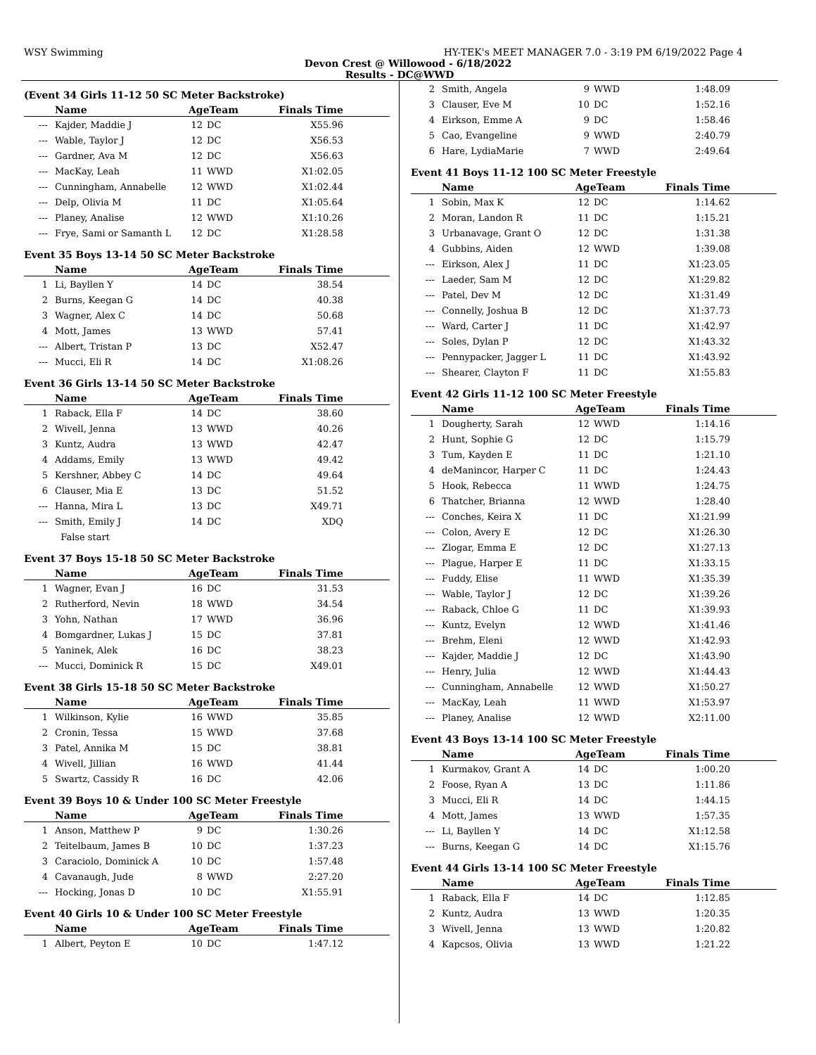WSY Swimming HY-TEK's MEET MANAGER 7.0 - 3:19 PM 6/19/2022 Page 4
Devon Crest @ Willowood - 6/18/2022
Results - DC@WWD
(Event 34 Girls 11-12 50 SC Meter Backstroke)
| | Name | AgeTeam | | Finals Time |
| --- | --- | --- | --- | --- |
| --- | Kajder, Maddie J | 12 | DC | X55.96 |
| --- | Wable, Taylor J | 12 | DC | X56.53 |
| --- | Gardner, Ava M | 12 | DC | X56.63 |
| --- | MacKay, Leah | 11 | WWD | X1:02.05 |
| --- | Cunningham, Annabelle | 12 | WWD | X1:02.44 |
| --- | Delp, Olivia M | 11 | DC | X1:05.64 |
| --- | Planey, Analise | 12 | WWD | X1:10.26 |
| --- | Frye, Sami or Samanth L | 12 | DC | X1:28.58 |
Event 35 Boys 13-14 50 SC Meter Backstroke
| | Name | AgeTeam | | Finals Time |
| --- | --- | --- | --- | --- |
| 1 | Li, Bayllen Y | 14 | DC | 38.54 |
| 2 | Burns, Keegan G | 14 | DC | 40.38 |
| 3 | Wagner, Alex C | 14 | DC | 50.68 |
| 4 | Mott, James | 13 | WWD | 57.41 |
| --- | Albert, Tristan P | 13 | DC | X52.47 |
| --- | Mucci, Eli R | 14 | DC | X1:08.26 |
Event 36 Girls 13-14 50 SC Meter Backstroke
| | Name | AgeTeam | | Finals Time |
| --- | --- | --- | --- | --- |
| 1 | Raback, Ella F | 14 | DC | 38.60 |
| 2 | Wivell, Jenna | 13 | WWD | 40.26 |
| 3 | Kuntz, Audra | 13 | WWD | 42.47 |
| 4 | Addams, Emily | 13 | WWD | 49.42 |
| 5 | Kershner, Abbey C | 14 | DC | 49.64 |
| 6 | Clauser, Mia E | 13 | DC | 51.52 |
| --- | Hanna, Mira L | 13 | DC | X49.71 |
| --- | Smith, Emily J | 14 | DC | XDQ |
| | False start | | | |
Event 37 Boys 15-18 50 SC Meter Backstroke
| | Name | AgeTeam | | Finals Time |
| --- | --- | --- | --- | --- |
| 1 | Wagner, Evan J | 16 | DC | 31.53 |
| 2 | Rutherford, Nevin | 18 | WWD | 34.54 |
| 3 | Yohn, Nathan | 17 | WWD | 36.96 |
| 4 | Bomgardner, Lukas J | 15 | DC | 37.81 |
| 5 | Yaninek, Alek | 16 | DC | 38.23 |
| --- | Mucci, Dominick R | 15 | DC | X49.01 |
Event 38 Girls 15-18 50 SC Meter Backstroke
| | Name | AgeTeam | | Finals Time |
| --- | --- | --- | --- | --- |
| 1 | Wilkinson, Kylie | 16 | WWD | 35.85 |
| 2 | Cronin, Tessa | 15 | WWD | 37.68 |
| 3 | Patel, Annika M | 15 | DC | 38.81 |
| 4 | Wivell, Jillian | 16 | WWD | 41.44 |
| 5 | Swartz, Cassidy R | 16 | DC | 42.06 |
Event 39 Boys 10 & Under 100 SC Meter Freestyle
| | Name | AgeTeam | | Finals Time |
| --- | --- | --- | --- | --- |
| 1 | Anson, Matthew P | 9 | DC | 1:30.26 |
| 2 | Teitelbaum, James B | 10 | DC | 1:37.23 |
| 3 | Caraciolo, Dominick A | 10 | DC | 1:57.48 |
| 4 | Cavanaugh, Jude | 8 | WWD | 2:27.20 |
| --- | Hocking, Jonas D | 10 | DC | X1:55.91 |
Event 40 Girls 10 & Under 100 SC Meter Freestyle
| | Name | AgeTeam | | Finals Time |
| --- | --- | --- | --- | --- |
| 1 | Albert, Peyton E | 10 | DC | 1:47.12 |
| 2 | Smith, Angela | 9 | WWD | 1:48.09 |
| 3 | Clauser, Eve M | 10 | DC | 1:52.16 |
| 4 | Eirkson, Emme A | 9 | DC | 1:58.46 |
| 5 | Cao, Evangeline | 9 | WWD | 2:40.79 |
| 6 | Hare, LydiaMarie | 7 | WWD | 2:49.64 |
Event 41 Boys 11-12 100 SC Meter Freestyle
| | Name | AgeTeam | | Finals Time |
| --- | --- | --- | --- | --- |
| 1 | Sobin, Max K | 12 | DC | 1:14.62 |
| 2 | Moran, Landon R | 11 | DC | 1:15.21 |
| 3 | Urbanavage, Grant O | 12 | DC | 1:31.38 |
| 4 | Gubbins, Aiden | 12 | WWD | 1:39.08 |
| --- | Eirkson, Alex J | 11 | DC | X1:23.05 |
| --- | Laeder, Sam M | 12 | DC | X1:29.82 |
| --- | Patel, Dev M | 12 | DC | X1:31.49 |
| --- | Connelly, Joshua B | 12 | DC | X1:37.73 |
| --- | Ward, Carter J | 11 | DC | X1:42.97 |
| --- | Soles, Dylan P | 12 | DC | X1:43.32 |
| --- | Pennypacker, Jagger L | 11 | DC | X1:43.92 |
| --- | Shearer, Clayton F | 11 | DC | X1:55.83 |
Event 42 Girls 11-12 100 SC Meter Freestyle
| | Name | AgeTeam | | Finals Time |
| --- | --- | --- | --- | --- |
| 1 | Dougherty, Sarah | 12 | WWD | 1:14.16 |
| 2 | Hunt, Sophie G | 12 | DC | 1:15.79 |
| 3 | Tum, Kayden E | 11 | DC | 1:21.10 |
| 4 | deManincor, Harper C | 11 | DC | 1:24.43 |
| 5 | Hook, Rebecca | 11 | WWD | 1:24.75 |
| 6 | Thatcher, Brianna | 12 | WWD | 1:28.40 |
| --- | Conches, Keira X | 11 | DC | X1:21.99 |
| --- | Colon, Avery E | 12 | DC | X1:26.30 |
| --- | Zlogar, Emma E | 12 | DC | X1:27.13 |
| --- | Plague, Harper E | 11 | DC | X1:33.15 |
| --- | Fuddy, Elise | 11 | WWD | X1:35.39 |
| --- | Wable, Taylor J | 12 | DC | X1:39.26 |
| --- | Raback, Chloe G | 11 | DC | X1:39.93 |
| --- | Kuntz, Evelyn | 12 | WWD | X1:41.46 |
| --- | Brehm, Eleni | 12 | WWD | X1:42.93 |
| --- | Kajder, Maddie J | 12 | DC | X1:43.90 |
| --- | Henry, Julia | 12 | WWD | X1:44.43 |
| --- | Cunningham, Annabelle | 12 | WWD | X1:50.27 |
| --- | MacKay, Leah | 11 | WWD | X1:53.97 |
| --- | Planey, Analise | 12 | WWD | X2:11.00 |
Event 43 Boys 13-14 100 SC Meter Freestyle
| | Name | AgeTeam | | Finals Time |
| --- | --- | --- | --- | --- |
| 1 | Kurmakov, Grant A | 14 | DC | 1:00.20 |
| 2 | Foose, Ryan A | 13 | DC | 1:11.86 |
| 3 | Mucci, Eli R | 14 | DC | 1:44.15 |
| 4 | Mott, James | 13 | WWD | 1:57.35 |
| --- | Li, Bayllen Y | 14 | DC | X1:12.58 |
| --- | Burns, Keegan G | 14 | DC | X1:15.76 |
Event 44 Girls 13-14 100 SC Meter Freestyle
| | Name | AgeTeam | | Finals Time |
| --- | --- | --- | --- | --- |
| 1 | Raback, Ella F | 14 | DC | 1:12.85 |
| 2 | Kuntz, Audra | 13 | WWD | 1:20.35 |
| 3 | Wivell, Jenna | 13 | WWD | 1:20.82 |
| 4 | Kapcsos, Olivia | 13 | WWD | 1:21.22 |